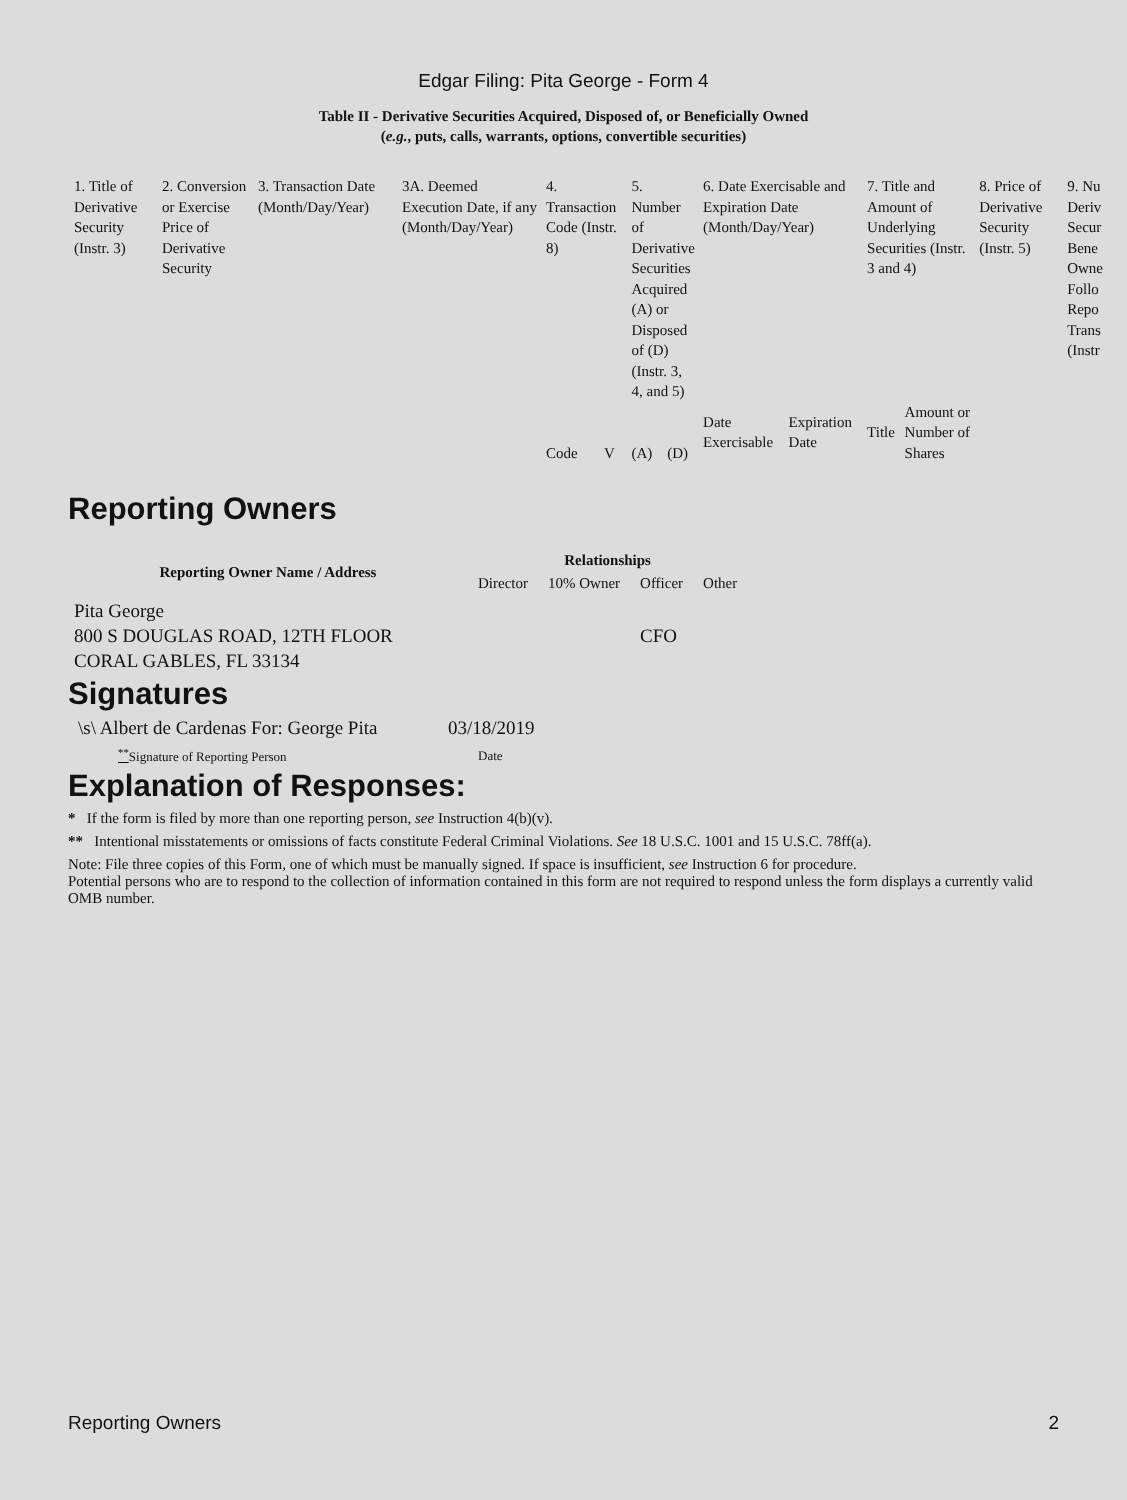Edgar Filing: Pita George - Form 4
Table II - Derivative Securities Acquired, Disposed of, or Beneficially Owned
(e.g., puts, calls, warrants, options, convertible securities)
| 1. Title of Derivative Security (Instr. 3) | 2. Conversion or Exercise Price of Derivative Security | 3. Transaction Date (Month/Day/Year) | 3A. Deemed Execution Date, if any (Month/Day/Year) | 4. Transaction Code (Instr. 8) | | 5. Number of Derivative Securities Acquired (A) or Disposed of (D) (Instr. 3, 4, and 5) | | 6. Date Exercisable and Expiration Date (Month/Day/Year) | | 7. Title and Amount of Underlying Securities (Instr. 3 and 4) | | 8. Price of Derivative Security (Instr. 5) | 9. Nu Deriv Secur Bene Owne Follo Repo Trans (Instr |
| | | | | Code | V | (A) | (D) | Date Exercisable | Expiration Date | Title | Amount or Number of Shares | | |
Reporting Owners
| Reporting Owner Name / Address | Relationships | | | |
| --- | --- | --- | --- | --- |
| | Director | 10% Owner | Officer | Other |
| Pita George 800 S DOUGLAS ROAD, 12TH FLOOR CORAL GABLES, FL 33134 | | | CFO | |
Signatures
| \s\ Albert de Cardenas For: George Pita | 03/18/2019 |
| <sup>**</sup> Signature of Reporting Person | Date |
Explanation of Responses:
* If the form is filed by more than one reporting person, see Instruction 4(b)(v).
** Intentional misstatements or omissions of facts constitute Federal Criminal Violations. See 18 U.S.C. 1001 and 15 U.S.C. 78ff(a).
Note: File three copies of this Form, one of which must be manually signed. If space is insufficient, see Instruction 6 for procedure.
Potential persons who are to respond to the collection of information contained in this form are not required to respond unless the form displays a currently valid OMB number.
Reporting Owners 2